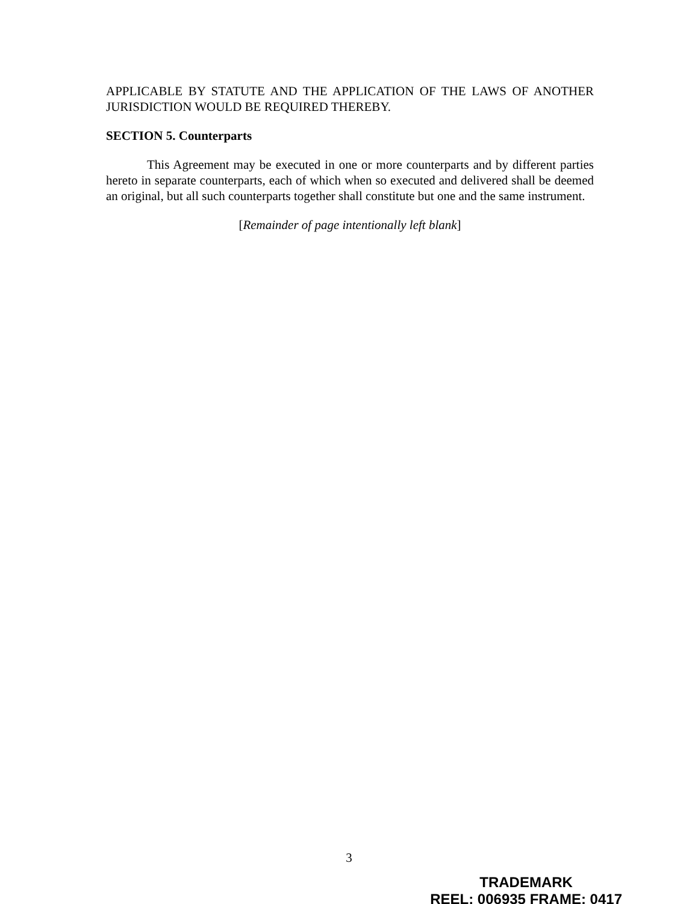APPLICABLE BY STATUTE AND THE APPLICATION OF THE LAWS OF ANOTHER JURISDICTION WOULD BE REQUIRED THEREBY.
SECTION 5. Counterparts
This Agreement may be executed in one or more counterparts and by different parties hereto in separate counterparts, each of which when so executed and delivered shall be deemed an original, but all such counterparts together shall constitute but one and the same instrument.
[Remainder of page intentionally left blank]
3
TRADEMARK
REEL: 006935 FRAME: 0417